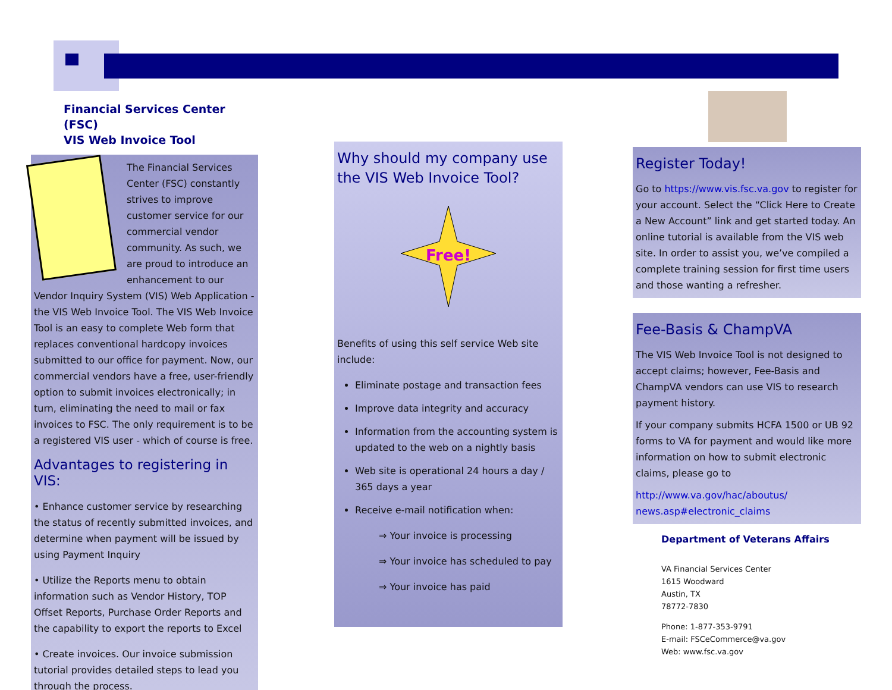Financial Services Center (FSC)
VIS Web Invoice Tool
The Financial Services Center (FSC) constantly strives to improve customer service for our commercial vendor community. As such, we are proud to introduce an enhancement to our Vendor Inquiry System (VIS) Web Application - the VIS Web Invoice Tool. The VIS Web Invoice Tool is an easy to complete Web form that replaces conventional hardcopy invoices submitted to our office for payment. Now, our commercial vendors have a free, user-friendly option to submit invoices electronically; in turn, eliminating the need to mail or fax invoices to FSC. The only requirement is to be a registered VIS user - which of course is free.
Advantages to registering in VIS:
• Enhance customer service by researching the status of recently submitted invoices, and determine when payment will be issued by using Payment Inquiry
• Utilize the Reports menu to obtain information such as Vendor History, TOP Offset Reports, Purchase Order Reports and the capability to export the reports to Excel
• Create invoices. Our invoice submission tutorial provides detailed steps to lead you through the process.
Why should my company use the VIS Web Invoice Tool?
Free!
Benefits of using this self service Web site include:
Eliminate postage and transaction fees
Improve data integrity and accuracy
Information from the accounting system is updated to the web on a nightly basis
Web site is operational 24 hours a day / 365 days a year
Receive e-mail notification when:
⇒ Your invoice is processing
⇒ Your invoice has scheduled to pay
⇒ Your invoice has paid
Register Today!
Go to https://www.vis.fsc.va.gov to register for your account. Select the “Click Here to Create a New Account” link and get started today. An online tutorial is available from the VIS web site. In order to assist you, we’ve compiled a complete training session for first time users and those wanting a refresher.
Fee-Basis & ChampVA
The VIS Web Invoice Tool is not designed to accept claims; however, Fee-Basis and ChampVA vendors can use VIS to research payment history.
If your company submits HCFA 1500 or UB 92 forms to VA for payment and would like more information on how to submit electronic claims, please go to
http://www.va.gov/hac/aboutus/ news.asp#electronic_claims
Department of Veterans Affairs
VA Financial Services Center
1615 Woodward
Austin, TX
78772-7830
Phone: 1-877-353-9791
E-mail: FSCeCommerce@va.gov
Web: www.fsc.va.gov